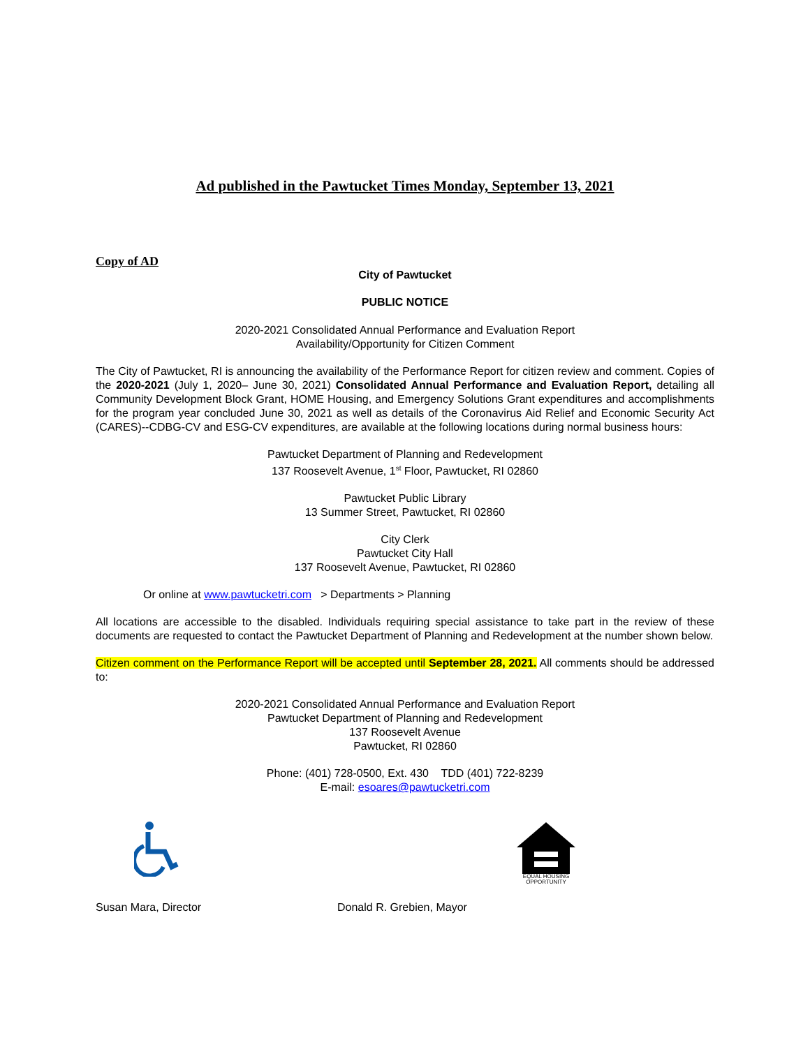Ad published in the Pawtucket Times Monday, September 13, 2021
Copy of AD
City of Pawtucket
PUBLIC NOTICE
2020-2021 Consolidated Annual Performance and Evaluation Report
Availability/Opportunity for Citizen Comment
The City of Pawtucket, RI is announcing the availability of the Performance Report for citizen review and comment. Copies of the 2020-2021 (July 1, 2020– June 30, 2021) Consolidated Annual Performance and Evaluation Report, detailing all Community Development Block Grant, HOME Housing, and Emergency Solutions Grant expenditures and accomplishments for the program year concluded June 30, 2021 as well as details of the Coronavirus Aid Relief and Economic Security Act (CARES)--CDBG-CV and ESG-CV expenditures, are available at the following locations during normal business hours:
Pawtucket Department of Planning and Redevelopment
137 Roosevelt Avenue, 1<sup>st</sup> Floor, Pawtucket, RI 02860
Pawtucket Public Library
13 Summer Street, Pawtucket, RI 02860
City Clerk
Pawtucket City Hall
137 Roosevelt Avenue, Pawtucket, RI 02860
Or online at www.pawtucketri.com > Departments > Planning
All locations are accessible to the disabled. Individuals requiring special assistance to take part in the review of these documents are requested to contact the Pawtucket Department of Planning and Redevelopment at the number shown below.
Citizen comment on the Performance Report will be accepted until September 28, 2021. All comments should be addressed to:
2020-2021 Consolidated Annual Performance and Evaluation Report
Pawtucket Department of Planning and Redevelopment
137 Roosevelt Avenue
Pawtucket, RI 02860
Phone: (401) 728-0500, Ext. 430 TDD (401) 722-8239
E-mail: esoares@pawtucketri.com
EQUAL HOUSING
OPPORTUNITY
Susan Mara, Director Donald R. Grebien, Mayor